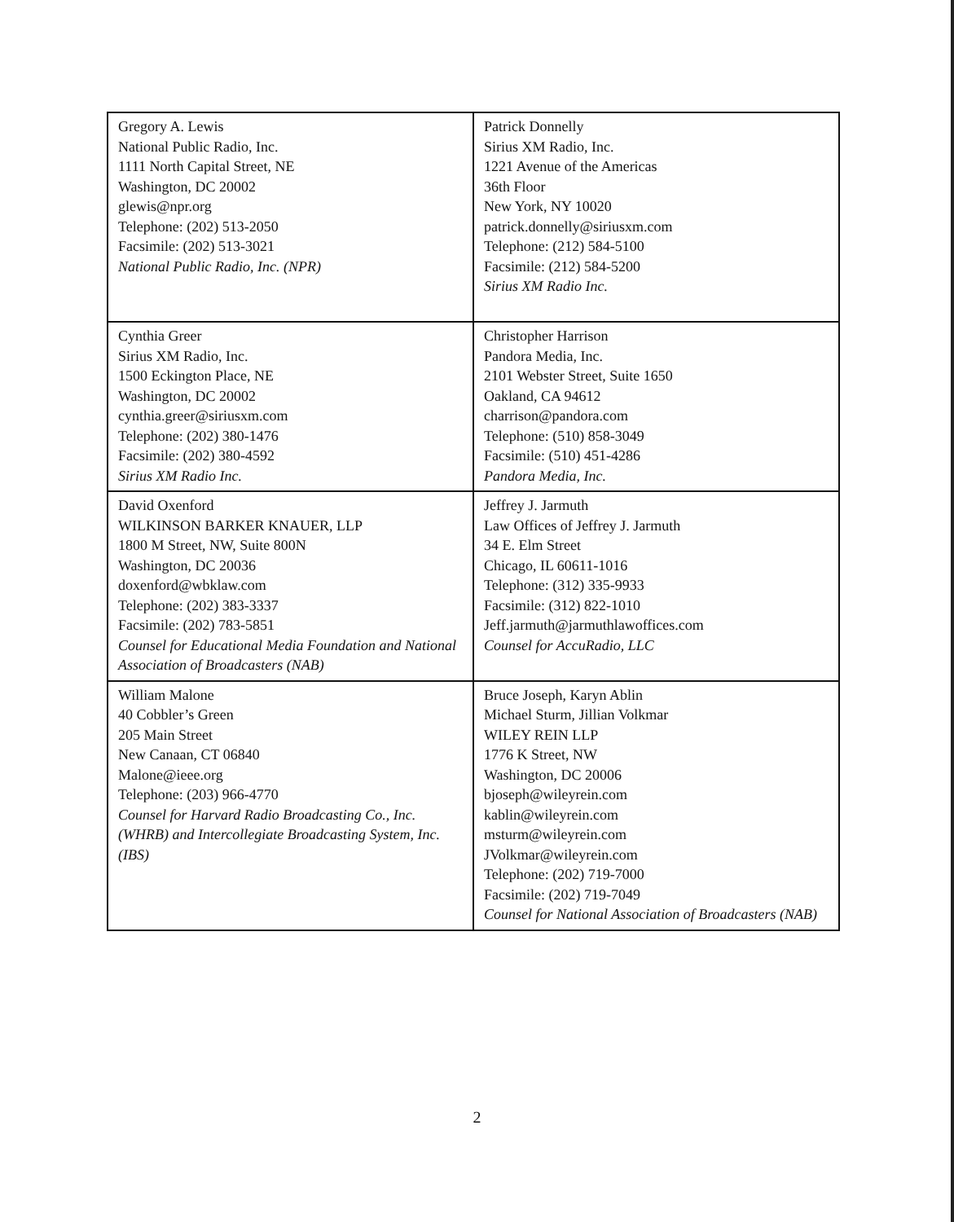| Gregory A. Lewis National Public Radio, Inc. 1111 North Capital Street, NE Washington, DC 20002 glewis@npr.org Telephone: (202) 513-2050 Facsimile: (202) 513-3021 National Public Radio, Inc. (NPR) | Patrick Donnelly Sirius XM Radio, Inc. 1221 Avenue of the Americas 36th Floor New York, NY 10020 patrick.donnelly@siriusxm.com Telephone: (212) 584-5100 Facsimile: (212) 584-5200 Sirius XM Radio Inc. |
| Cynthia Greer Sirius XM Radio, Inc. 1500 Eckington Place, NE Washington, DC 20002 cynthia.greer@siriusxm.com Telephone: (202) 380-1476 Facsimile: (202) 380-4592 Sirius XM Radio Inc. | Christopher Harrison Pandora Media, Inc. 2101 Webster Street, Suite 1650 Oakland, CA 94612 charrison@pandora.com Telephone: (510) 858-3049 Facsimile: (510) 451-4286 Pandora Media, Inc. |
| David Oxenford WILKINSON BARKER KNAUER, LLP 1800 M Street, NW, Suite 800N Washington, DC 20036 doxenford@wbklaw.com Telephone: (202) 383-3337 Facsimile: (202) 783-5851 Counsel for Educational Media Foundation and National Association of Broadcasters (NAB) | Jeffrey J. Jarmuth Law Offices of Jeffrey J. Jarmuth 34 E. Elm Street Chicago, IL 60611-1016 Telephone: (312) 335-9933 Facsimile: (312) 822-1010 Jeff.jarmuth@jarmuthlawoffices.com Counsel for AccuRadio, LLC |
| William Malone 40 Cobbler’s Green 205 Main Street New Canaan, CT 06840 Malone@ieee.org Telephone: (203) 966-4770 Counsel for Harvard Radio Broadcasting Co., Inc. (WHRB) and Intercollegiate Broadcasting System, Inc. (IBS) | Bruce Joseph, Karyn Ablin Michael Sturm, Jillian Volkmar WILEY REIN LLP 1776 K Street, NW Washington, DC 20006 bjoseph@wileyrein.com kablin@wileyrein.com msturm@wileyrein.com JVolkmar@wileyrein.com Telephone: (202) 719-7000 Facsimile: (202) 719-7049 Counsel for National Association of Broadcasters (NAB) |
2